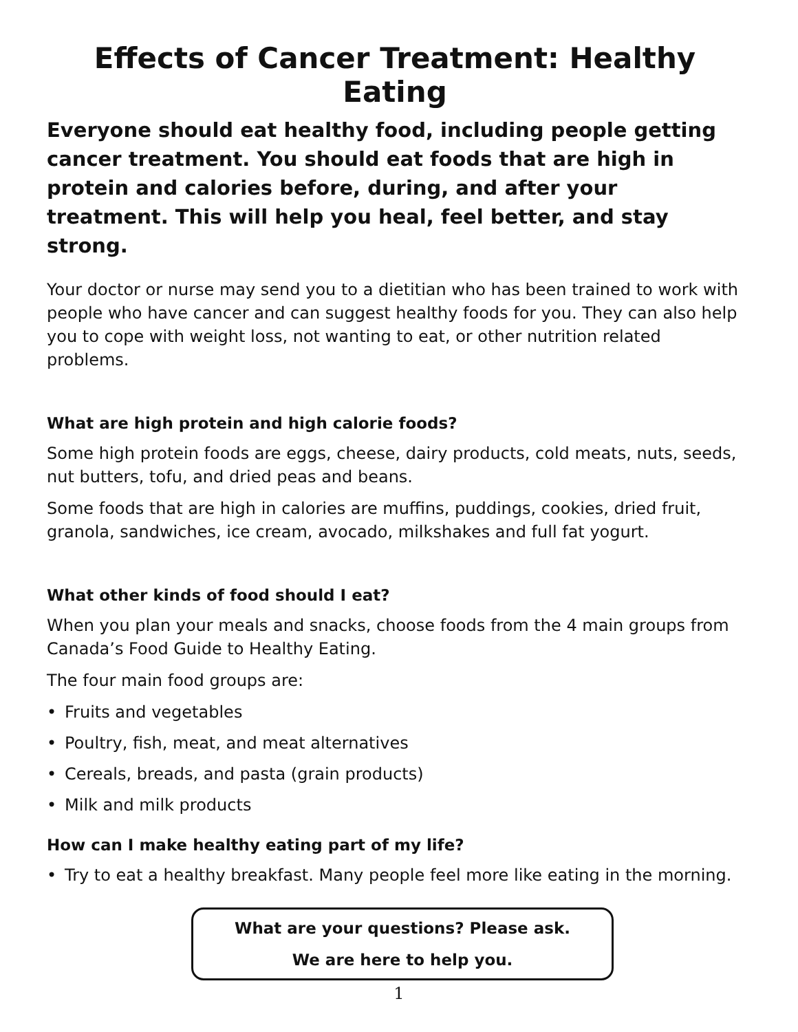Effects of Cancer Treatment: Healthy Eating
Everyone should eat healthy food, including people getting cancer treatment. You should eat foods that are high in protein and calories before, during, and after your treatment. This will help you heal, feel better, and stay strong.
Your doctor or nurse may send you to a dietitian who has been trained to work with people who have cancer and can suggest healthy foods for you. They can also help you to cope with weight loss, not wanting to eat, or other nutrition related problems.
What are high protein and high calorie foods?
Some high protein foods are eggs, cheese, dairy products, cold meats, nuts, seeds, nut butters, tofu, and dried peas and beans.
Some foods that are high in calories are muffins, puddings, cookies, dried fruit, granola, sandwiches, ice cream, avocado, milkshakes and full fat yogurt.
What other kinds of food should I eat?
When you plan your meals and snacks, choose foods from the 4 main groups from Canada’s Food Guide to Healthy Eating.
The four main food groups are:
• Fruits and vegetables
• Poultry, fish, meat, and meat alternatives
• Cereals, breads, and pasta (grain products)
• Milk and milk products
How can I make healthy eating part of my life?
• Try to eat a healthy breakfast. Many people feel more like eating in the morning.
What are your questions? Please ask.
We are here to help you.
1